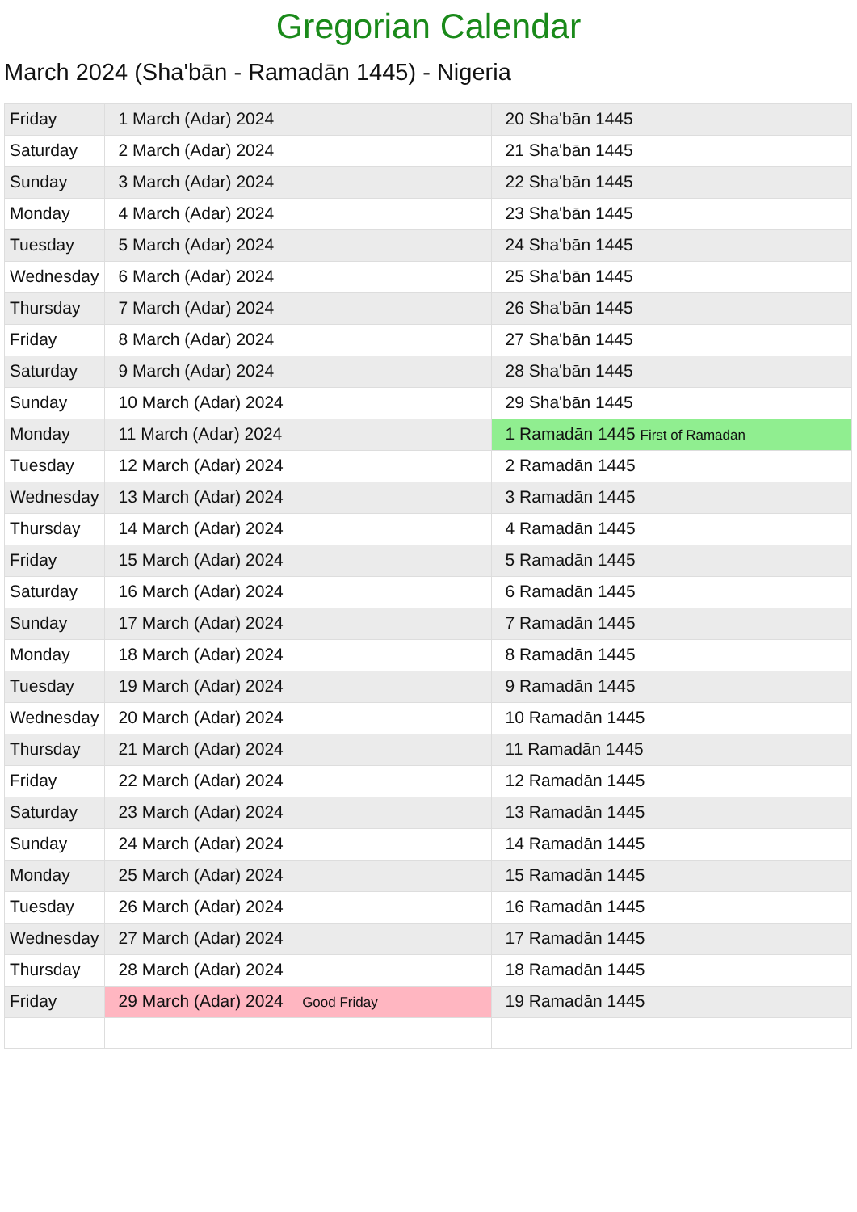Gregorian Calendar
March 2024 (Sha'bān - Ramadān 1445) - Nigeria
| Friday | 1 March (Adar) 2024 | 20 Sha'bān 1445 |
| Saturday | 2 March (Adar) 2024 | 21 Sha'bān 1445 |
| Sunday | 3 March (Adar) 2024 | 22 Sha'bān 1445 |
| Monday | 4 March (Adar) 2024 | 23 Sha'bān 1445 |
| Tuesday | 5 March (Adar) 2024 | 24 Sha'bān 1445 |
| Wednesday | 6 March (Adar) 2024 | 25 Sha'bān 1445 |
| Thursday | 7 March (Adar) 2024 | 26 Sha'bān 1445 |
| Friday | 8 March (Adar) 2024 | 27 Sha'bān 1445 |
| Saturday | 9 March (Adar) 2024 | 28 Sha'bān 1445 |
| Sunday | 10 March (Adar) 2024 | 29 Sha'bān 1445 |
| Monday | 11 March (Adar) 2024 | 1 Ramadān 1445 First of Ramadan |
| Tuesday | 12 March (Adar) 2024 | 2 Ramadān 1445 |
| Wednesday | 13 March (Adar) 2024 | 3 Ramadān 1445 |
| Thursday | 14 March (Adar) 2024 | 4 Ramadān 1445 |
| Friday | 15 March (Adar) 2024 | 5 Ramadān 1445 |
| Saturday | 16 March (Adar) 2024 | 6 Ramadān 1445 |
| Sunday | 17 March (Adar) 2024 | 7 Ramadān 1445 |
| Monday | 18 March (Adar) 2024 | 8 Ramadān 1445 |
| Tuesday | 19 March (Adar) 2024 | 9 Ramadān 1445 |
| Wednesday | 20 March (Adar) 2024 | 10 Ramadān 1445 |
| Thursday | 21 March (Adar) 2024 | 11 Ramadān 1445 |
| Friday | 22 March (Adar) 2024 | 12 Ramadān 1445 |
| Saturday | 23 March (Adar) 2024 | 13 Ramadān 1445 |
| Sunday | 24 March (Adar) 2024 | 14 Ramadān 1445 |
| Monday | 25 March (Adar) 2024 | 15 Ramadān 1445 |
| Tuesday | 26 March (Adar) 2024 | 16 Ramadān 1445 |
| Wednesday | 27 March (Adar) 2024 | 17 Ramadān 1445 |
| Thursday | 28 March (Adar) 2024 | 18 Ramadān 1445 |
| Friday | 29 March (Adar) 2024 Good Friday | 19 Ramadān 1445 |